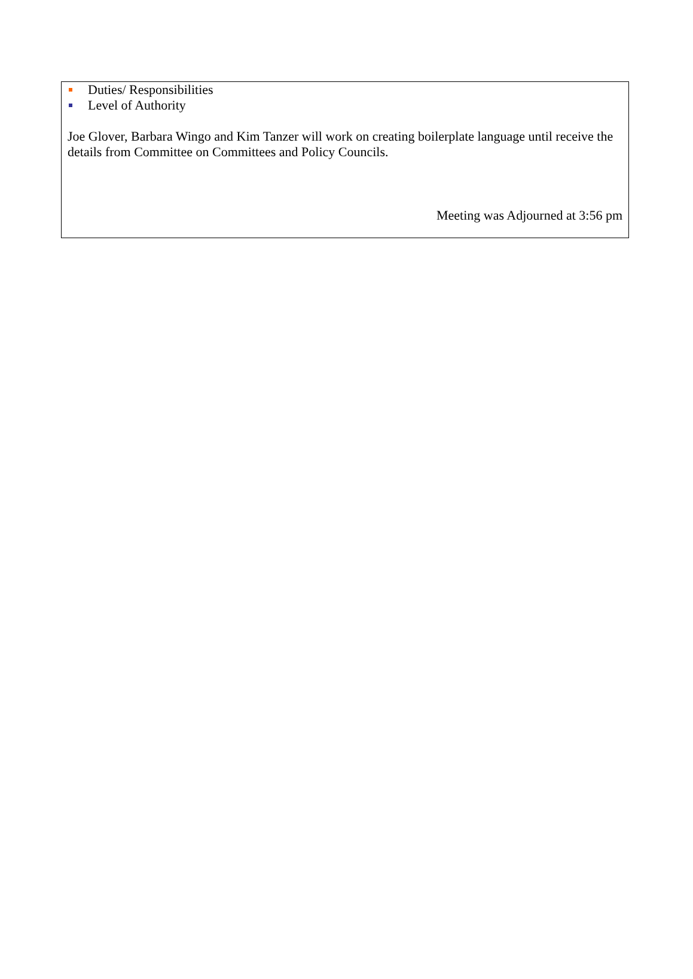Duties/ Responsibilities
Level of Authority
Joe Glover, Barbara Wingo and Kim Tanzer will work on creating boilerplate language until receive the details from Committee on Committees and Policy Councils.
Meeting was Adjourned at 3:56 pm